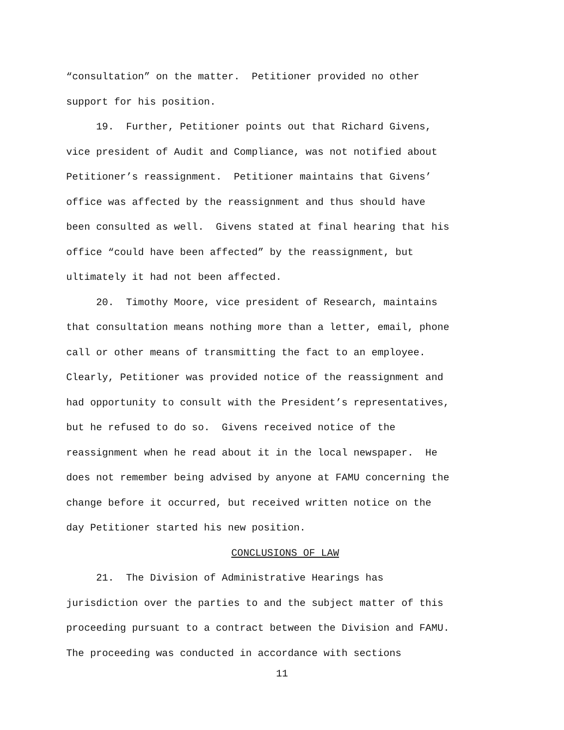“consultation” on the matter. Petitioner provided no other
support for his position.
19. Further, Petitioner points out that Richard Givens,
vice president of Audit and Compliance, was not notified about
Petitioner’s reassignment. Petitioner maintains that Givens’
office was affected by the reassignment and thus should have
been consulted as well. Givens stated at final hearing that his
office “could have been affected” by the reassignment, but
ultimately it had not been affected.
20. Timothy Moore, vice president of Research, maintains
that consultation means nothing more than a letter, email, phone
call or other means of transmitting the fact to an employee.
Clearly, Petitioner was provided notice of the reassignment and
had opportunity to consult with the President’s representatives,
but he refused to do so. Givens received notice of the
reassignment when he read about it in the local newspaper. He
does not remember being advised by anyone at FAMU concerning the
change before it occurred, but received written notice on the
day Petitioner started his new position.
CONCLUSIONS OF LAW
21. The Division of Administrative Hearings has
jurisdiction over the parties to and the subject matter of this
proceeding pursuant to a contract between the Division and FAMU.
The proceeding was conducted in accordance with sections
11